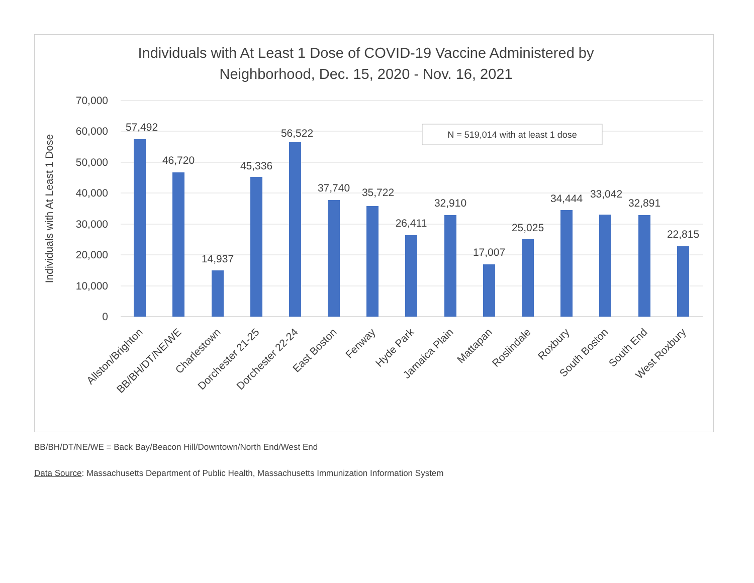Individuals with At Least 1 Dose of COVID-19 Vaccine Administered by
Neighborhood, Dec. 15, 2020 - Nov. 16, 2021
Individuals with At Least 1 Dose
70,000
60,000
50,000
40,000
30,000
20,000
10,000
0
N = 519,014 with at least 1 dose
57,492
46,720
14,937
45,336
56,522
37,740
35,722
26,411
32,910
17,007
25,025
34,444
33,042
32,891
22,815
Allston/Brighton
BB/BH/DT/NE/WE
Charlestown
Dorchester 21-25
Dorchester 22-24
East Boston
Fenway
Hyde Park
Jamaica Plain
Mattapan
Roslindale
Roxbury
South Boston
South End
West Roxbury
BB/BH/DT/NE/WE = Back Bay/Beacon Hill/Downtown/North End/West End
Data Source: Massachusetts Department of Public Health, Massachusetts Immunization Information System